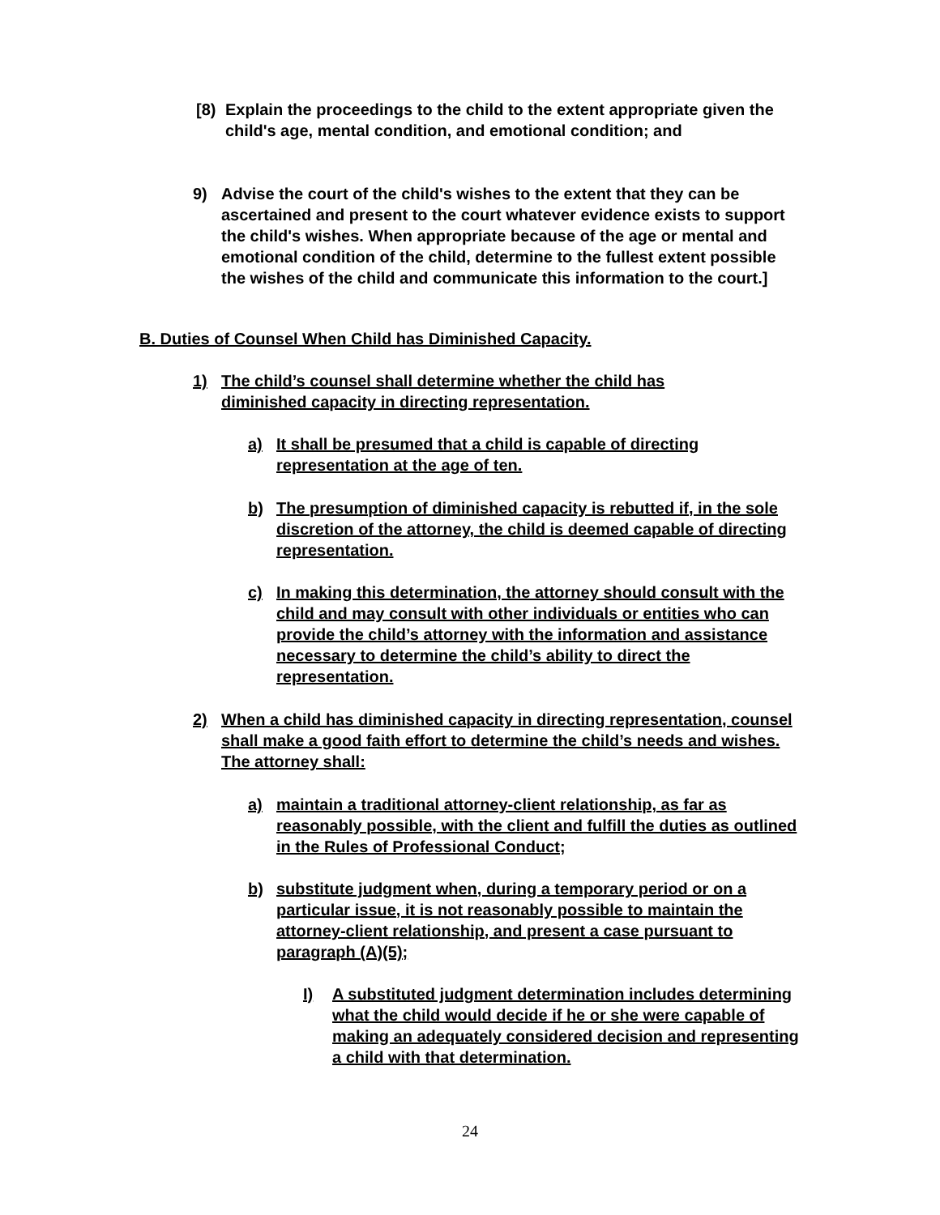[8) Explain the proceedings to the child to the extent appropriate given the child's age, mental condition, and emotional condition; and
9) Advise the court of the child's wishes to the extent that they can be ascertained and present to the court whatever evidence exists to support the child's wishes. When appropriate because of the age or mental and emotional condition of the child, determine to the fullest extent possible the wishes of the child and communicate this information to the court.]
B. Duties of Counsel When Child has Diminished Capacity.
1) The child’s counsel shall determine whether the child has diminished capacity in directing representation.
a) It shall be presumed that a child is capable of directing representation at the age of ten.
b) The presumption of diminished capacity is rebutted if, in the sole discretion of the attorney, the child is deemed capable of directing representation.
c) In making this determination, the attorney should consult with the child and may consult with other individuals or entities who can provide the child’s attorney with the information and assistance necessary to determine the child’s ability to direct the representation.
2) When a child has diminished capacity in directing representation, counsel shall make a good faith effort to determine the child’s needs and wishes. The attorney shall:
a) maintain a traditional attorney-client relationship, as far as reasonably possible, with the client and fulfill the duties as outlined in the Rules of Professional Conduct;
b) substitute judgment when, during a temporary period or on a particular issue, it is not reasonably possible to maintain the attorney-client relationship, and present a case pursuant to paragraph (A)(5);
I) A substituted judgment determination includes determining what the child would decide if he or she were capable of making an adequately considered decision and representing a child with that determination.
24